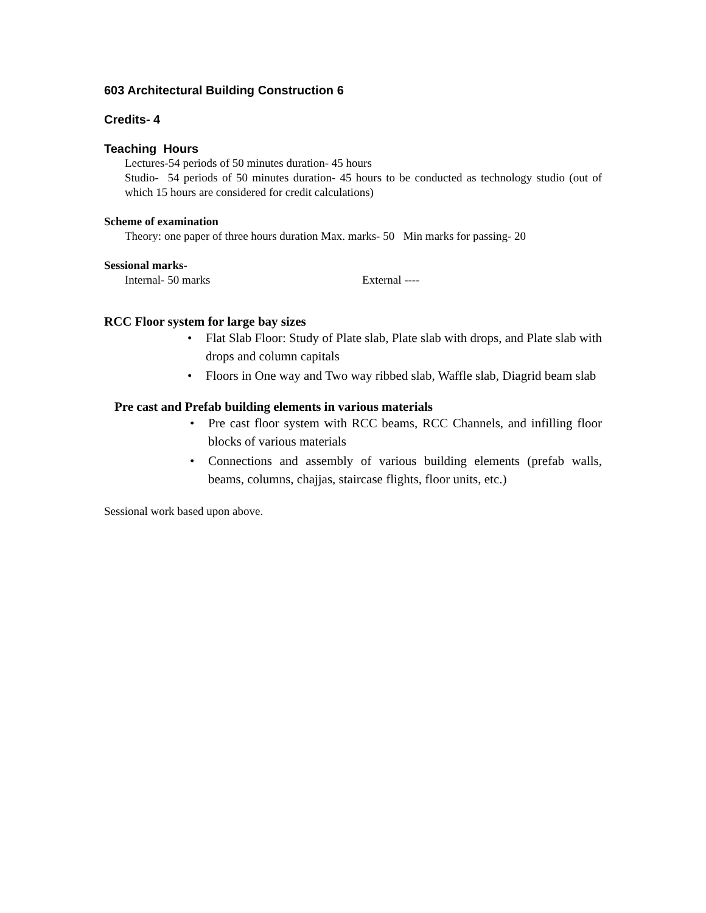603 Architectural Building Construction 6
Credits- 4
Teaching Hours
Lectures-54 periods of 50 minutes duration- 45 hours
Studio- 54 periods of 50 minutes duration- 45 hours to be conducted as technology studio (out of which 15 hours are considered for credit calculations)
Scheme of examination
Theory: one paper of three hours duration Max. marks- 50 Min marks for passing- 20
Sessional marks-
Internal- 50 marks External ----
RCC Floor system for large bay sizes
• Flat Slab Floor: Study of Plate slab, Plate slab with drops, and Plate slab with drops and column capitals
• Floors in One way and Two way ribbed slab, Waffle slab, Diagrid beam slab
Pre cast and Prefab building elements in various materials
• Pre cast floor system with RCC beams, RCC Channels, and infilling floor blocks of various materials
• Connections and assembly of various building elements (prefab walls, beams, columns, chajjas, staircase flights, floor units, etc.)
Sessional work based upon above.